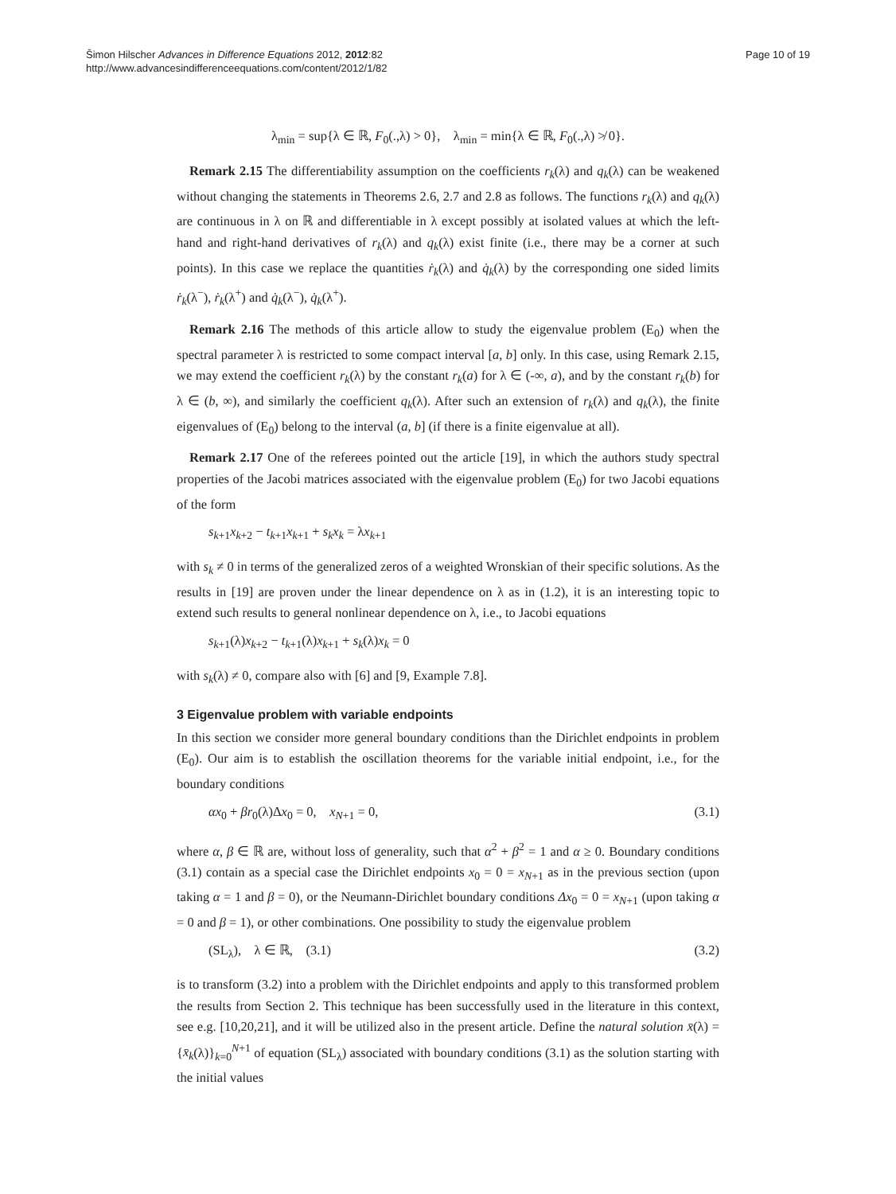Šimon Hilscher Advances in Difference Equations 2012, 2012:82
http://www.advancesindifferenceequations.com/content/2012/1/82
Page 10 of 19
λ<sub>min</sub> = sup{λ ∈ ℝ, F<sub>0</sub>(.,λ) > 0}, λ<sub>min</sub> = min{λ ∈ ℝ, F<sub>0</sub>(.,λ) ≯ 0}.
Remark 2.15 The differentiability assumption on the coefficients r<sub>k</sub>(λ) and q<sub>k</sub>(λ) can be weakened without changing the statements in Theorems 2.6, 2.7 and 2.8 as follows. The functions r<sub>k</sub>(λ) and q<sub>k</sub>(λ) are continuous in λ on ℝ and differentiable in λ except possibly at isolated values at which the left-hand and right-hand derivatives of r<sub>k</sub>(λ) and q<sub>k</sub>(λ) exist finite (i.e., there may be a corner at such points). In this case we replace the quantities ṙ<sub>k</sub>(λ) and q̇<sub>k</sub>(λ) by the corresponding one sided limits ṙ<sub>k</sub>(λ<sup>−</sup>), ṙ<sub>k</sub>(λ<sup>+</sup>) and q̇<sub>k</sub>(λ<sup>−</sup>), q̇<sub>k</sub>(λ<sup>+</sup>).
Remark 2.16 The methods of this article allow to study the eigenvalue problem (E<sub>0</sub>) when the spectral parameter λ is restricted to some compact interval [a, b] only. In this case, using Remark 2.15, we may extend the coefficient r<sub>k</sub>(λ) by the constant r<sub>k</sub>(a) for λ ∈ (-∞, a), and by the constant r<sub>k</sub>(b) for λ ∈ (b, ∞), and similarly the coefficient q<sub>k</sub>(λ). After such an extension of r<sub>k</sub>(λ) and q<sub>k</sub>(λ), the finite eigenvalues of (E<sub>0</sub>) belong to the interval (a, b] (if there is a finite eigenvalue at all).
Remark 2.17 One of the referees pointed out the article [19], in which the authors study spectral properties of the Jacobi matrices associated with the eigenvalue problem (E<sub>0</sub>) for two Jacobi equations of the form
s<sub>k+1</sub>x<sub>k+2</sub> − t<sub>k+1</sub>x<sub>k+1</sub> + s<sub>k</sub>x<sub>k</sub> = λx<sub>k+1</sub>
with s<sub>k</sub> ≠ 0 in terms of the generalized zeros of a weighted Wronskian of their specific solutions. As the results in [19] are proven under the linear dependence on λ as in (1.2), it is an interesting topic to extend such results to general nonlinear dependence on λ, i.e., to Jacobi equations
s<sub>k+1</sub>(λ)x<sub>k+2</sub> − t<sub>k+1</sub>(λ)x<sub>k+1</sub> + s<sub>k</sub>(λ)x<sub>k</sub> = 0
with s<sub>k</sub>(λ) ≠ 0, compare also with [6] and [9, Example 7.8].
3 Eigenvalue problem with variable endpoints
In this section we consider more general boundary conditions than the Dirichlet endpoints in problem (E<sub>0</sub>). Our aim is to establish the oscillation theorems for the variable initial endpoint, i.e., for the boundary conditions
αx<sub>0</sub> + βr<sub>0</sub>(λ)Δx<sub>0</sub> = 0, x<sub>N+1</sub> = 0, (3.1)
where α, β ∈ ℝ are, without loss of generality, such that α<sup>2</sup> + β<sup>2</sup> = 1 and α ≥ 0. Boundary conditions (3.1) contain as a special case the Dirichlet endpoints x<sub>0</sub> = 0 = x<sub>N</sub><sub>+1</sub> as in the previous section (upon taking α = 1 and β = 0), or the Neumann-Dirichlet boundary conditions Δx<sub>0</sub> = 0 = x<sub>N+1</sub> (upon taking α = 0 and β = 1), or other combinations. One possibility to study the eigenvalue problem
(SL<sub>λ</sub>), λ ∈ ℝ, (3.1) (3.2)
is to transform (3.2) into a problem with the Dirichlet endpoints and apply to this transformed problem the results from Section 2. This technique has been successfully used in the literature in this context, see e.g. [10,20,21], and it will be utilized also in the present article. Define the natural solution x̄(λ) = {x̄<sub>k</sub>(λ)}<sub>k=0</sub><sup>N+1</sup> of equation (SL<sub>λ</sub>) associated with boundary conditions (3.1) as the solution starting with the initial values